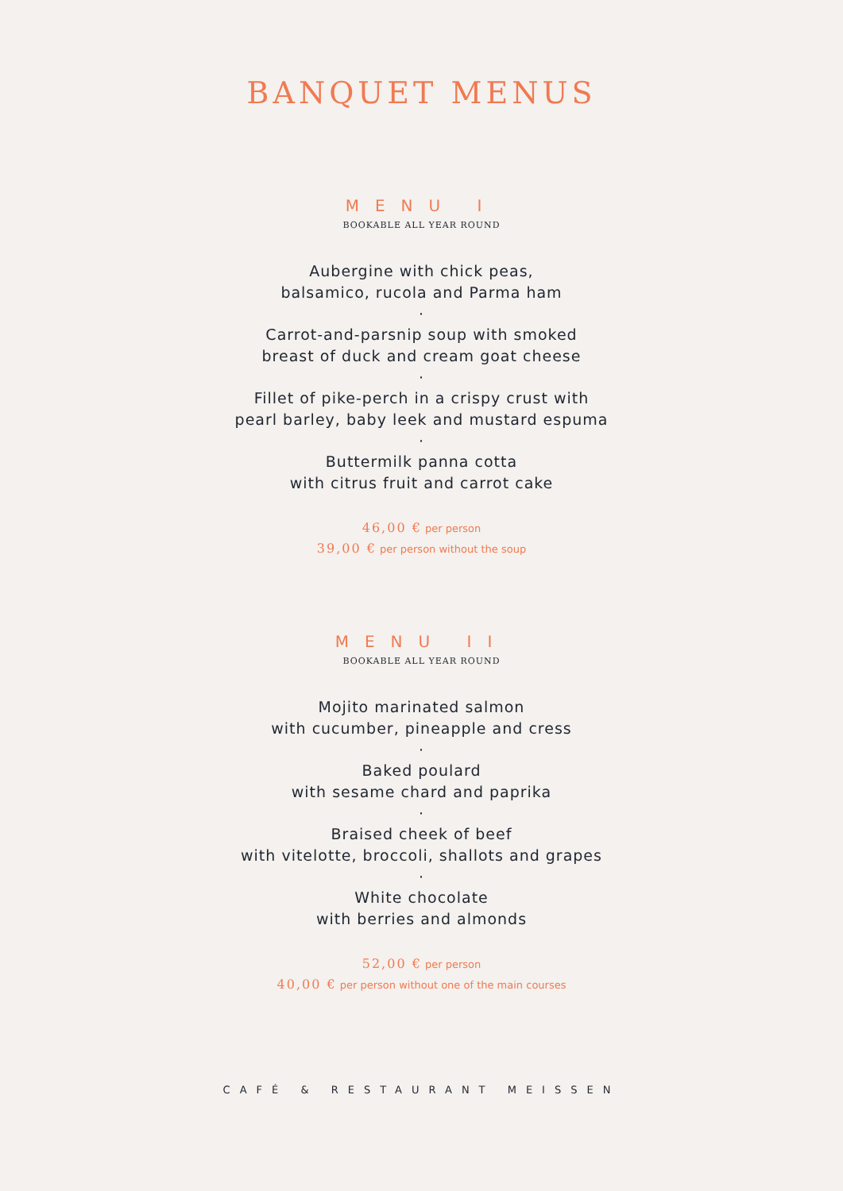BANQUET MENUS
MENU I
BOOKABLE ALL YEAR ROUND
Aubergine with chick peas,
balsamico, rucola and Parma ham
·
Carrot-and-parsnip soup with smoked
breast of duck and cream goat cheese
·
Fillet of pike-perch in a crispy crust with
pearl barley, baby leek and mustard espuma
·
Buttermilk panna cotta
with citrus fruit and carrot cake
46,00 € per person
39,00 € per person without the soup
MENU II
BOOKABLE ALL YEAR ROUND
Mojito marinated salmon
with cucumber, pineapple and cress
·
Baked poulard
with sesame chard and paprika
·
Braised cheek of beef
with vitelotte, broccoli, shallots and grapes
·
White chocolate
with berries and almonds
52,00 € per person
40,00 € per person without one of the main courses
CAFÉ & RESTAURANT MEISSEN